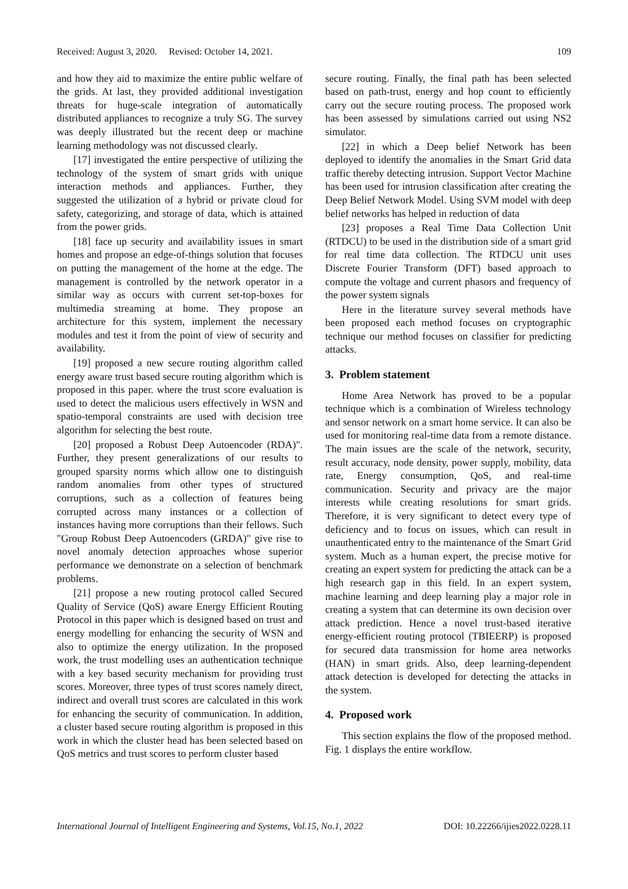Received: August 3, 2020. Revised: October 14, 2021. 109
and how they aid to maximize the entire public welfare of the grids. At last, they provided additional investigation threats for huge-scale integration of automatically distributed appliances to recognize a truly SG. The survey was deeply illustrated but the recent deep or machine learning methodology was not discussed clearly.
[17] investigated the entire perspective of utilizing the technology of the system of smart grids with unique interaction methods and appliances. Further, they suggested the utilization of a hybrid or private cloud for safety, categorizing, and storage of data, which is attained from the power grids.
[18] face up security and availability issues in smart homes and propose an edge-of-things solution that focuses on putting the management of the home at the edge. The management is controlled by the network operator in a similar way as occurs with current set-top-boxes for multimedia streaming at home. They propose an architecture for this system, implement the necessary modules and test it from the point of view of security and availability.
[19] proposed a new secure routing algorithm called energy aware trust based secure routing algorithm which is proposed in this paper. where the trust score evaluation is used to detect the malicious users effectively in WSN and spatio-temporal constraints are used with decision tree algorithm for selecting the best route.
[20] proposed a Robust Deep Autoencoder (RDA)". Further, they present generalizations of our results to grouped sparsity norms which allow one to distinguish random anomalies from other types of structured corruptions, such as a collection of features being corrupted across many instances or a collection of instances having more corruptions than their fellows. Such "Group Robust Deep Autoencoders (GRDA)" give rise to novel anomaly detection approaches whose superior performance we demonstrate on a selection of benchmark problems.
[21] propose a new routing protocol called Secured Quality of Service (QoS) aware Energy Efficient Routing Protocol in this paper which is designed based on trust and energy modelling for enhancing the security of WSN and also to optimize the energy utilization. In the proposed work, the trust modelling uses an authentication technique with a key based security mechanism for providing trust scores. Moreover, three types of trust scores namely direct, indirect and overall trust scores are calculated in this work for enhancing the security of communication. In addition, a cluster based secure routing algorithm is proposed in this work in which the cluster head has been selected based on QoS metrics and trust scores to perform cluster based
secure routing. Finally, the final path has been selected based on path-trust, energy and hop count to efficiently carry out the secure routing process. The proposed work has been assessed by simulations carried out using NS2 simulator.
[22] in which a Deep belief Network has been deployed to identify the anomalies in the Smart Grid data traffic thereby detecting intrusion. Support Vector Machine has been used for intrusion classification after creating the Deep Belief Network Model. Using SVM model with deep belief networks has helped in reduction of data
[23] proposes a Real Time Data Collection Unit (RTDCU) to be used in the distribution side of a smart grid for real time data collection. The RTDCU unit uses Discrete Fourier Transform (DFT) based approach to compute the voltage and current phasors and frequency of the power system signals
Here in the literature survey several methods have been proposed each method focuses on cryptographic technique our method focuses on classifier for predicting attacks.
3. Problem statement
Home Area Network has proved to be a popular technique which is a combination of Wireless technology and sensor network on a smart home service. It can also be used for monitoring real-time data from a remote distance. The main issues are the scale of the network, security, result accuracy, node density, power supply, mobility, data rate, Energy consumption, QoS, and real-time communication. Security and privacy are the major interests while creating resolutions for smart grids. Therefore, it is very significant to detect every type of deficiency and to focus on issues, which can result in unauthenticated entry to the maintenance of the Smart Grid system. Much as a human expert, the precise motive for creating an expert system for predicting the attack can be a high research gap in this field. In an expert system, machine learning and deep learning play a major role in creating a system that can determine its own decision over attack prediction. Hence a novel trust-based iterative energy-efficient routing protocol (TBIEERP) is proposed for secured data transmission for home area networks (HAN) in smart grids. Also, deep learning-dependent attack detection is developed for detecting the attacks in the system.
4. Proposed work
This section explains the flow of the proposed method. Fig. 1 displays the entire workflow.
International Journal of Intelligent Engineering and Systems, Vol.15, No.1, 2022 DOI: 10.22266/ijies2022.0228.11